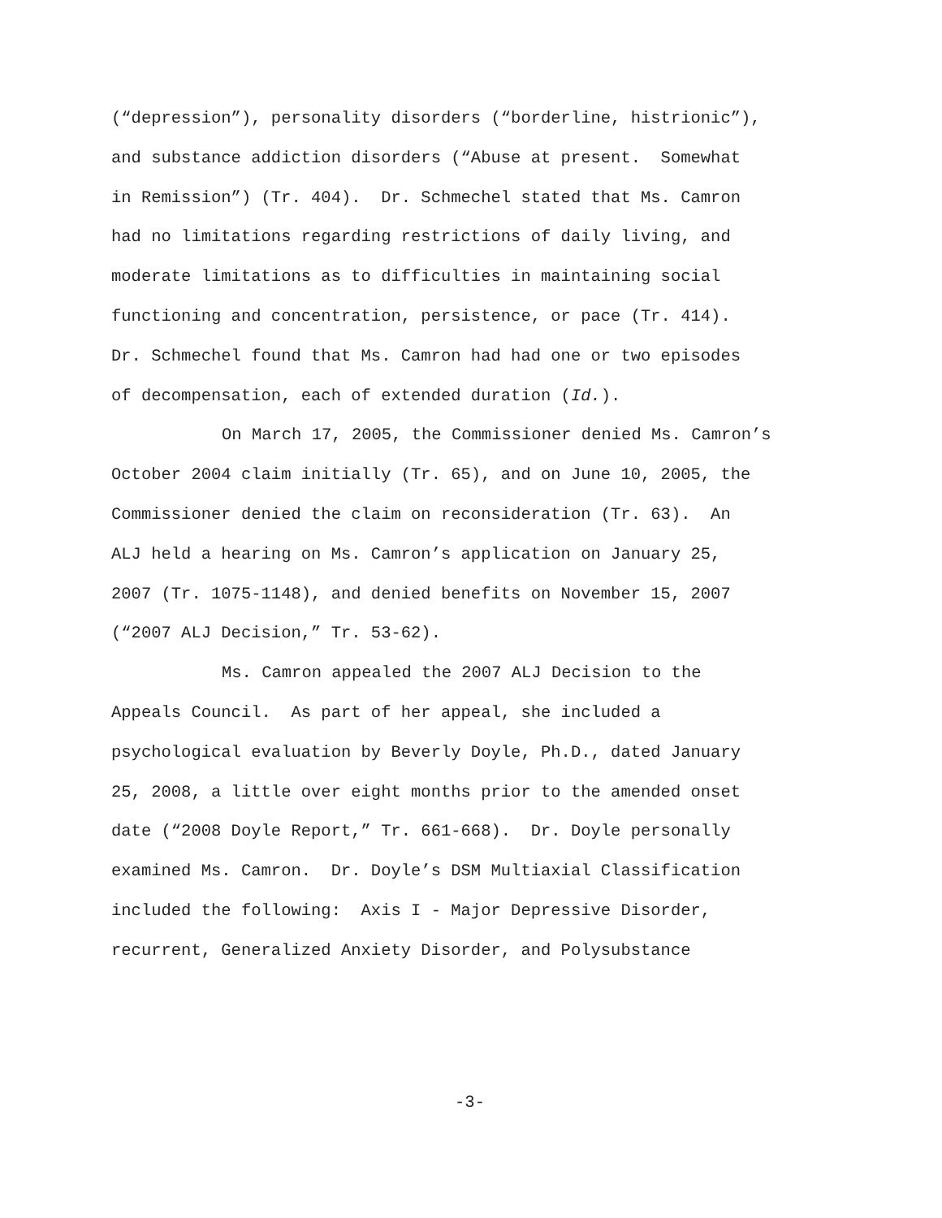(“depression”), personality disorders (“borderline, histrionic”),
and substance addiction disorders (“Abuse at present. Somewhat
in Remission”) (Tr. 404). Dr. Schmechel stated that Ms. Camron
had no limitations regarding restrictions of daily living, and
moderate limitations as to difficulties in maintaining social
functioning and concentration, persistence, or pace (Tr. 414).
Dr. Schmechel found that Ms. Camron had had one or two episodes
of decompensation, each of extended duration (Id.).
On March 17, 2005, the Commissioner denied Ms. Camron’s
October 2004 claim initially (Tr. 65), and on June 10, 2005, the
Commissioner denied the claim on reconsideration (Tr. 63). An
ALJ held a hearing on Ms. Camron’s application on January 25,
2007 (Tr. 1075-1148), and denied benefits on November 15, 2007
(“2007 ALJ Decision,” Tr. 53-62).
Ms. Camron appealed the 2007 ALJ Decision to the
Appeals Council. As part of her appeal, she included a
psychological evaluation by Beverly Doyle, Ph.D., dated January
25, 2008, a little over eight months prior to the amended onset
date (“2008 Doyle Report,” Tr. 661-668). Dr. Doyle personally
examined Ms. Camron. Dr. Doyle’s DSM Multiaxial Classification
included the following: Axis I - Major Depressive Disorder,
recurrent, Generalized Anxiety Disorder, and Polysubstance
-3-